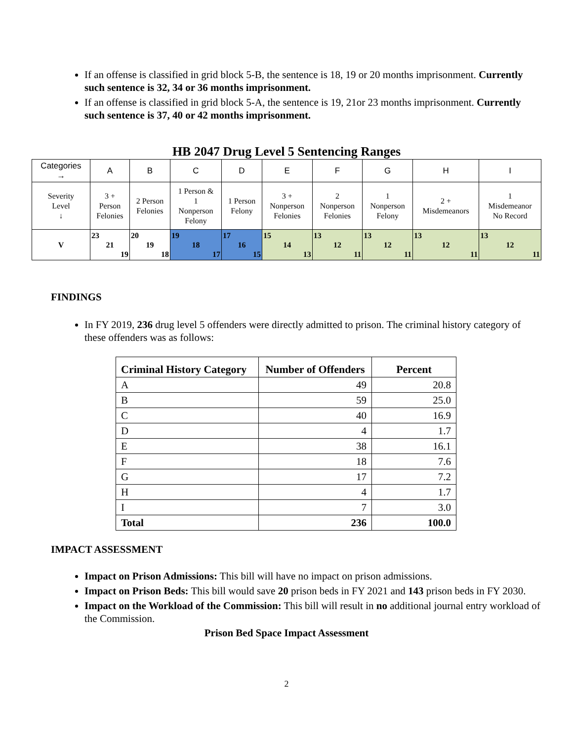If an offense is classified in grid block 5-B, the sentence is 18, 19 or 20 months imprisonment. Currently such sentence is 32, 34 or 36 months imprisonment.
If an offense is classified in grid block 5-A, the sentence is 19, 21or 23 months imprisonment. Currently such sentence is 37, 40 or 42 months imprisonment.
HB 2047 Drug Level 5 Sentencing Ranges
| Categories → | A | B | C | D | E | F | G | H | I |
| Severity Level ↓ | 3 + Person Felonies | 2 Person Felonies | 1 Person & 1 Nonperson Felony | 1 Person Felony | 3 + Nonperson Felonies | 2 Nonperson Felonies | 1 Nonperson Felony | 2 + Misdemeanors | 1 Misdemeanor No Record |
| V | 23 21 19 | 20 19 18 | 19 18 17 | 17 16 15 | 15 14 13 | 13 12 11 | 13 12 11 | 13 12 11 | 13 12 11 |
FINDINGS
In FY 2019, 236 drug level 5 offenders were directly admitted to prison. The criminal history category of these offenders was as follows:
| Criminal History Category | Number of Offenders | Percent |
| --- | --- | --- |
| A | 49 | 20.8 |
| B | 59 | 25.0 |
| C | 40 | 16.9 |
| D | 4 | 1.7 |
| E | 38 | 16.1 |
| F | 18 | 7.6 |
| G | 17 | 7.2 |
| H | 4 | 1.7 |
| I | 7 | 3.0 |
| Total | 236 | 100.0 |
IMPACT ASSESSMENT
Impact on Prison Admissions: This bill will have no impact on prison admissions.
Impact on Prison Beds: This bill would save 20 prison beds in FY 2021 and 143 prison beds in FY 2030.
Impact on the Workload of the Commission: This bill will result in no additional journal entry workload of the Commission.
Prison Bed Space Impact Assessment
2